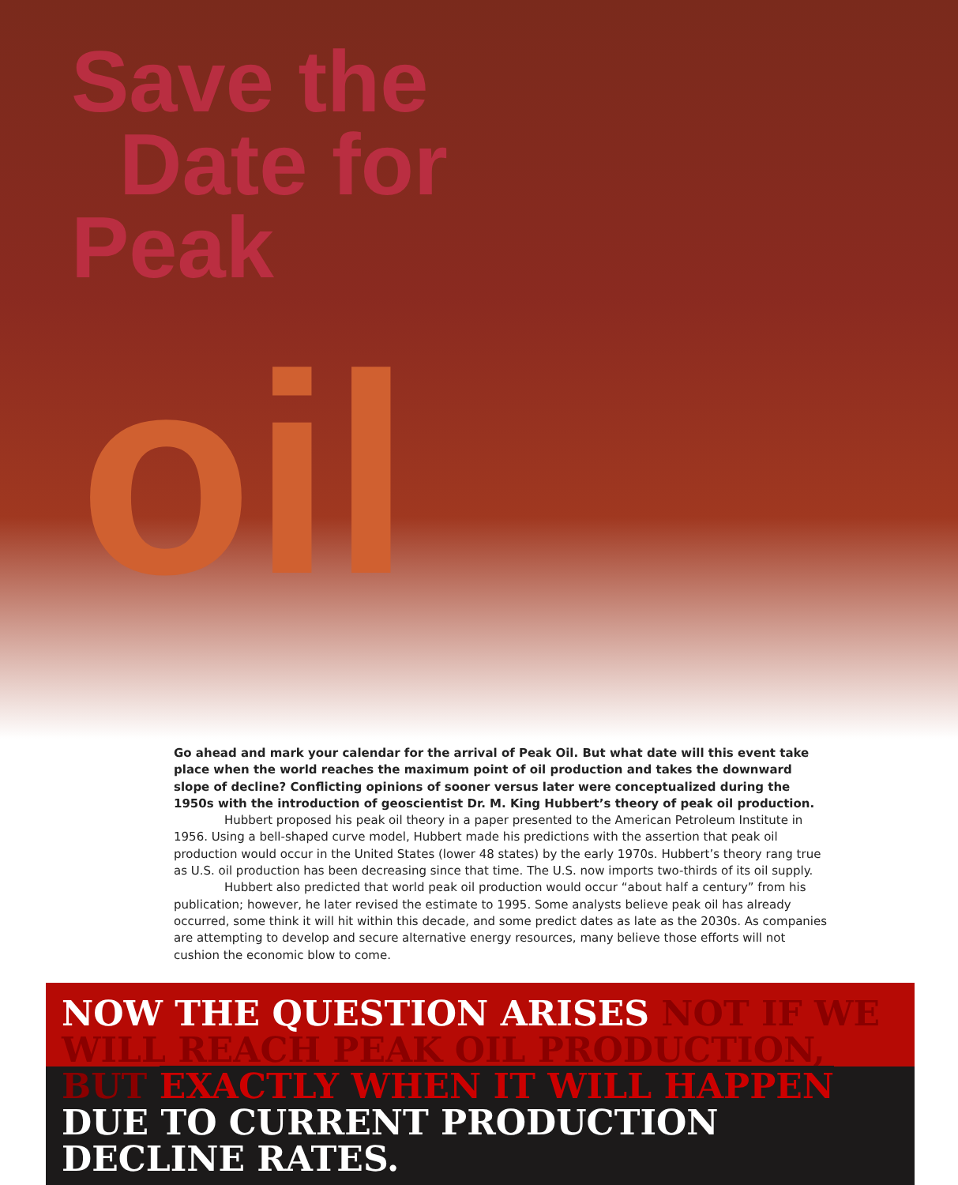Save the
Date for
Peak
oil
Go ahead and mark your calendar for the arrival of Peak Oil. But what date will this event take place when the world reaches the maximum point of oil production and takes the downward slope of decline? Conflicting opinions of sooner versus later were conceptualized during the 1950s with the introduction of geoscientist Dr. M. King Hubbert’s theory of peak oil production.
Hubbert proposed his peak oil theory in a paper presented to the American Petroleum Institute in 1956. Using a bell-shaped curve model, Hubbert made his predictions with the assertion that peak oil production would occur in the United States (lower 48 states) by the early 1970s. Hubbert’s theory rang true as U.S. oil production has been decreasing since that time. The U.S. now imports two-thirds of its oil supply.
Hubbert also predicted that world peak oil production would occur “about half a century” from his publication; however, he later revised the estimate to 1995. Some analysts believe peak oil has already occurred, some think it will hit within this decade, and some predict dates as late as the 2030s. As companies are attempting to develop and secure alternative energy resources, many believe those efforts will not cushion the economic blow to come.
NOW THE QUESTION ARISES NOT IF WE WILL REACH PEAK OIL PRODUCTION, BUT EXACTLY WHEN IT WILL HAPPEN DUE TO CURRENT PRODUCTION DECLINE RATES.